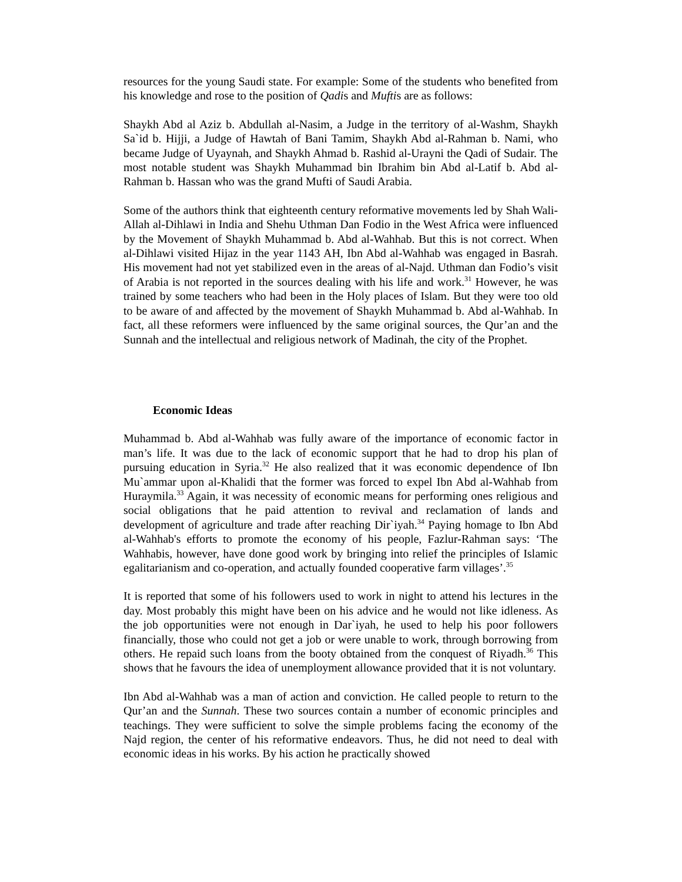resources for the young Saudi state. For example: Some of the students who benefited from his knowledge and rose to the position of Qadis and Muftis are as follows:
Shaykh Abd al Aziz b. Abdullah al-Nasim, a Judge in the territory of al-Washm, Shaykh Sa`id b. Hijji, a Judge of Hawtah of Bani Tamim, Shaykh Abd al-Rahman b. Nami, who became Judge of Uyaynah, and Shaykh Ahmad b. Rashid al-Urayni the Qadi of Sudair. The most notable student was Shaykh Muhammad bin Ibrahim bin Abd al-Latif b. Abd al-Rahman b. Hassan who was the grand Mufti of Saudi Arabia.
Some of the authors think that eighteenth century reformative movements led by Shah Wali-Allah al-Dihlawi in India and Shehu Uthman Dan Fodio in the West Africa were influenced by the Movement of Shaykh Muhammad b. Abd al-Wahhab. But this is not correct. When al-Dihlawi visited Hijaz in the year 1143 AH, Ibn Abd al-Wahhab was engaged in Basrah. His movement had not yet stabilized even in the areas of al-Najd. Uthman dan Fodio’s visit of Arabia is not reported in the sources dealing with his life and work.<sup>31</sup> However, he was trained by some teachers who had been in the Holy places of Islam. But they were too old to be aware of and affected by the movement of Shaykh Muhammad b. Abd al-Wahhab. In fact, all these reformers were influenced by the same original sources, the Qur’an and the Sunnah and the intellectual and religious network of Madinah, the city of the Prophet.
Economic Ideas
Muhammad b. Abd al-Wahhab was fully aware of the importance of economic factor in man’s life. It was due to the lack of economic support that he had to drop his plan of pursuing education in Syria.<sup>32</sup> He also realized that it was economic dependence of Ibn Mu`ammar upon al-Khalidi that the former was forced to expel Ibn Abd al-Wahhab from Huraymila.<sup>33</sup> Again, it was necessity of economic means for performing ones religious and social obligations that he paid attention to revival and reclamation of lands and development of agriculture and trade after reaching Dir`iyah.<sup>34</sup> Paying homage to Ibn Abd al-Wahhab's efforts to promote the economy of his people, Fazlur-Rahman says: ‘The Wahhabis, however, have done good work by bringing into relief the principles of Islamic egalitarianism and co-operation, and actually founded cooperative farm villages’.<sup>35</sup>
It is reported that some of his followers used to work in night to attend his lectures in the day. Most probably this might have been on his advice and he would not like idleness. As the job opportunities were not enough in Dar`iyah, he used to help his poor followers financially, those who could not get a job or were unable to work, through borrowing from others. He repaid such loans from the booty obtained from the conquest of Riyadh.<sup>36</sup> This shows that he favours the idea of unemployment allowance provided that it is not voluntary.
Ibn Abd al-Wahhab was a man of action and conviction. He called people to return to the Qur’an and the Sunnah. These two sources contain a number of economic principles and teachings. They were sufficient to solve the simple problems facing the economy of the Najd region, the center of his reformative endeavors. Thus, he did not need to deal with economic ideas in his works. By his action he practically showed